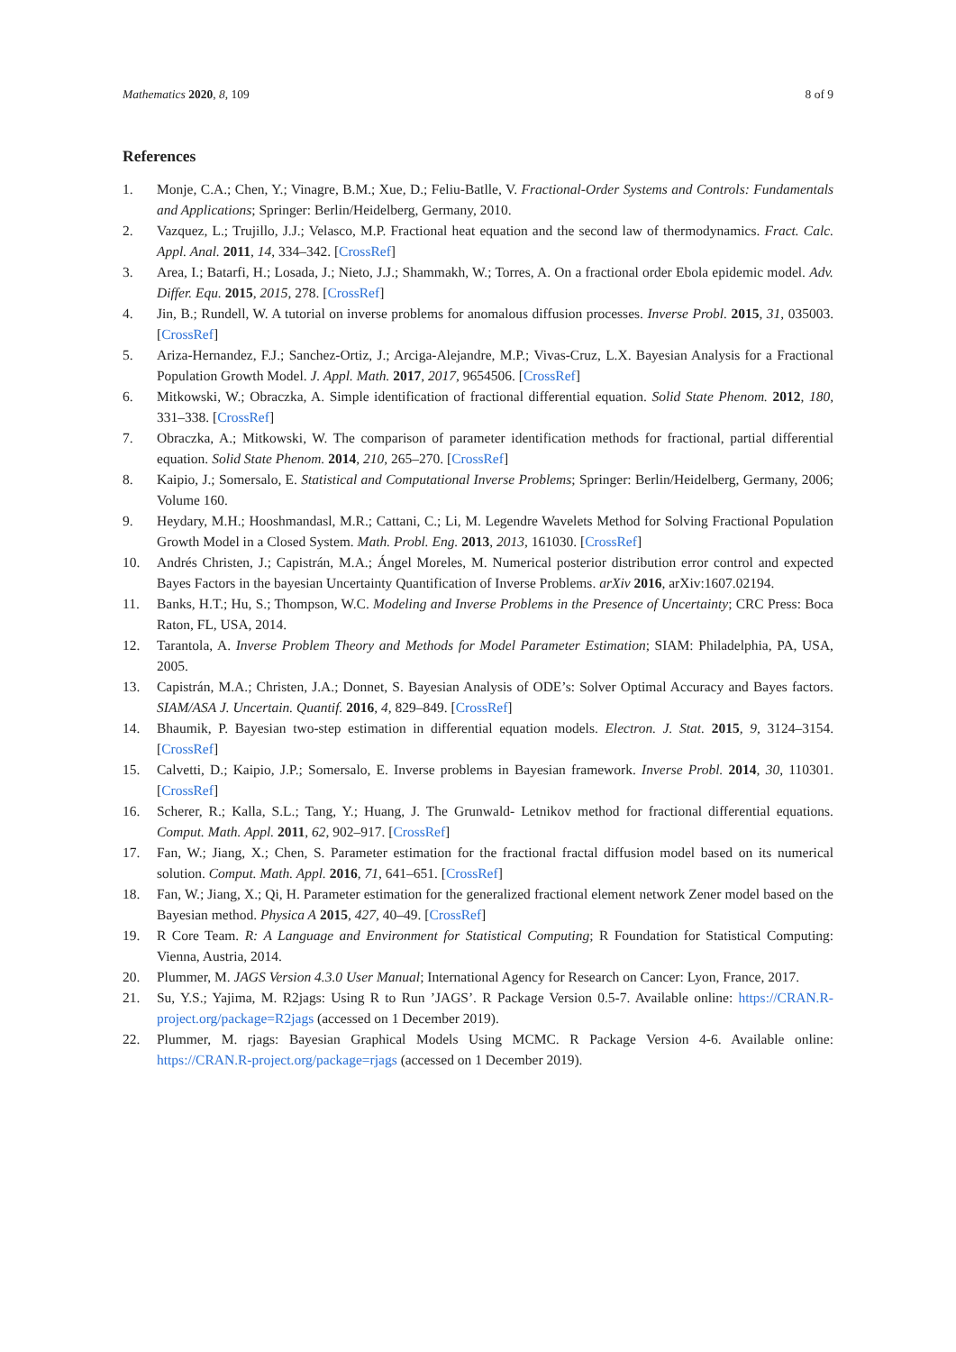Mathematics 2020, 8, 109 8 of 9
References
1. Monje, C.A.; Chen, Y.; Vinagre, B.M.; Xue, D.; Feliu-Batlle, V. Fractional-Order Systems and Controls: Fundamentals and Applications; Springer: Berlin/Heidelberg, Germany, 2010.
2. Vazquez, L.; Trujillo, J.J.; Velasco, M.P. Fractional heat equation and the second law of thermodynamics. Fract. Calc. Appl. Anal. 2011, 14, 334–342. [CrossRef]
3. Area, I.; Batarfi, H.; Losada, J.; Nieto, J.J.; Shammakh, W.; Torres, A. On a fractional order Ebola epidemic model. Adv. Differ. Equ. 2015, 2015, 278. [CrossRef]
4. Jin, B.; Rundell, W. A tutorial on inverse problems for anomalous diffusion processes. Inverse Probl. 2015, 31, 035003. [CrossRef]
5. Ariza-Hernandez, F.J.; Sanchez-Ortiz, J.; Arciga-Alejandre, M.P.; Vivas-Cruz, L.X. Bayesian Analysis for a Fractional Population Growth Model. J. Appl. Math. 2017, 2017, 9654506. [CrossRef]
6. Mitkowski, W.; Obraczka, A. Simple identification of fractional differential equation. Solid State Phenom. 2012, 180, 331–338. [CrossRef]
7. Obraczka, A.; Mitkowski, W. The comparison of parameter identification methods for fractional, partial differential equation. Solid State Phenom. 2014, 210, 265–270. [CrossRef]
8. Kaipio, J.; Somersalo, E. Statistical and Computational Inverse Problems; Springer: Berlin/Heidelberg, Germany, 2006; Volume 160.
9. Heydary, M.H.; Hooshmandasl, M.R.; Cattani, C.; Li, M. Legendre Wavelets Method for Solving Fractional Population Growth Model in a Closed System. Math. Probl. Eng. 2013, 2013, 161030. [CrossRef]
10. Andrés Christen, J.; Capistrán, M.A.; Ángel Moreles, M. Numerical posterior distribution error control and expected Bayes Factors in the bayesian Uncertainty Quantification of Inverse Problems. arXiv 2016, arXiv:1607.02194.
11. Banks, H.T.; Hu, S.; Thompson, W.C. Modeling and Inverse Problems in the Presence of Uncertainty; CRC Press: Boca Raton, FL, USA, 2014.
12. Tarantola, A. Inverse Problem Theory and Methods for Model Parameter Estimation; SIAM: Philadelphia, PA, USA, 2005.
13. Capistrán, M.A.; Christen, J.A.; Donnet, S. Bayesian Analysis of ODE’s: Solver Optimal Accuracy and Bayes factors. SIAM/ASA J. Uncertain. Quantif. 2016, 4, 829–849. [CrossRef]
14. Bhaumik, P. Bayesian two-step estimation in differential equation models. Electron. J. Stat. 2015, 9, 3124–3154. [CrossRef]
15. Calvetti, D.; Kaipio, J.P.; Somersalo, E. Inverse problems in Bayesian framework. Inverse Probl. 2014, 30, 110301. [CrossRef]
16. Scherer, R.; Kalla, S.L.; Tang, Y.; Huang, J. The Grunwald- Letnikov method for fractional differential equations. Comput. Math. Appl. 2011, 62, 902–917. [CrossRef]
17. Fan, W.; Jiang, X.; Chen, S. Parameter estimation for the fractional fractal diffusion model based on its numerical solution. Comput. Math. Appl. 2016, 71, 641–651. [CrossRef]
18. Fan, W.; Jiang, X.; Qi, H. Parameter estimation for the generalized fractional element network Zener model based on the Bayesian method. Physica A 2015, 427, 40–49. [CrossRef]
19. R Core Team. R: A Language and Environment for Statistical Computing; R Foundation for Statistical Computing: Vienna, Austria, 2014.
20. Plummer, M. JAGS Version 4.3.0 User Manual; International Agency for Research on Cancer: Lyon, France, 2017.
21. Su, Y.S.; Yajima, M. R2jags: Using R to Run ’JAGS’. R Package Version 0.5-7. Available online: https://CRAN.R-project.org/package=R2jags (accessed on 1 December 2019).
22. Plummer, M. rjags: Bayesian Graphical Models Using MCMC. R Package Version 4-6. Available online: https://CRAN.R-project.org/package=rjags (accessed on 1 December 2019).